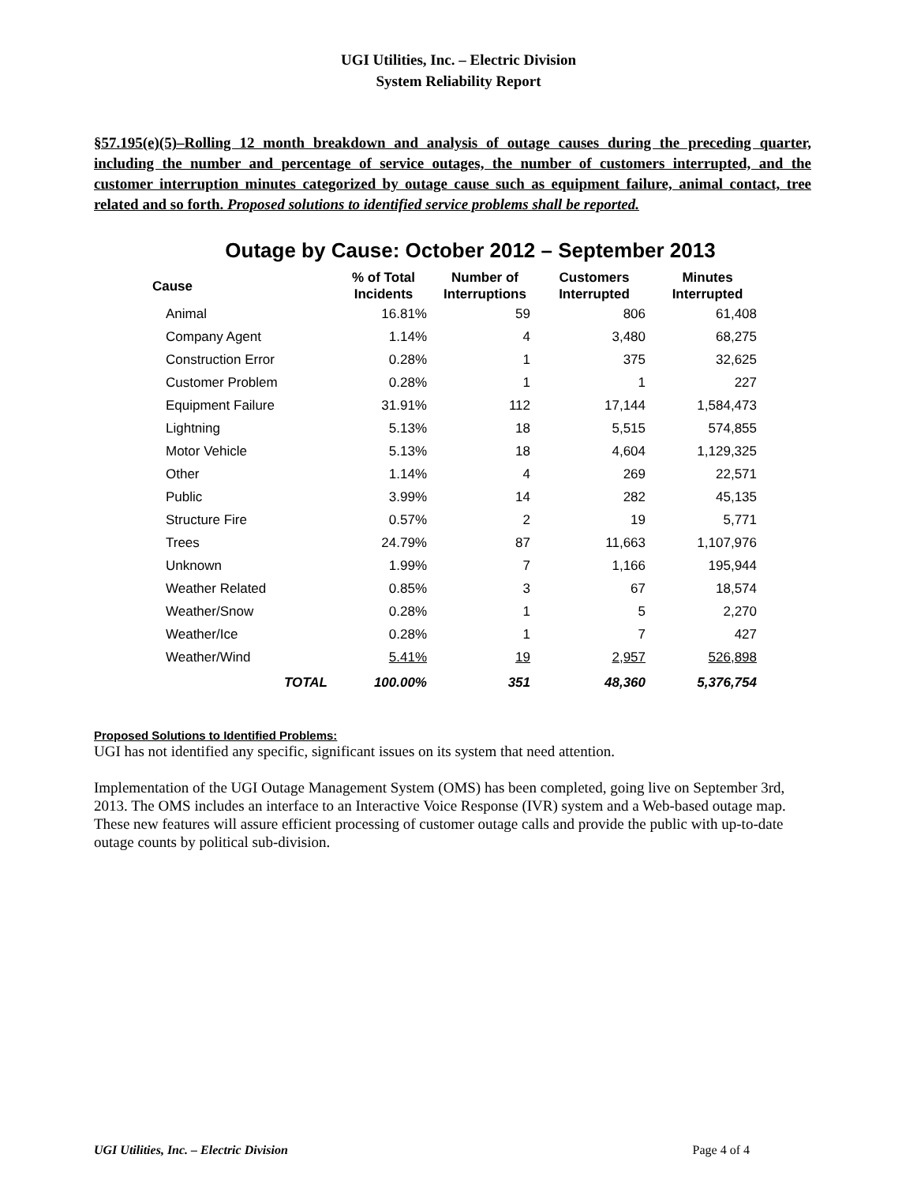UGI Utilities, Inc. – Electric Division
System Reliability Report
§57.195(e)(5)–Rolling 12 month breakdown and analysis of outage causes during the preceding quarter, including the number and percentage of service outages, the number of customers interrupted, and the customer interruption minutes categorized by outage cause such as equipment failure, animal contact, tree related and so forth. Proposed solutions to identified service problems shall be reported.
Outage by Cause: October 2012 – September 2013
| Cause | % of Total Incidents | Number of Interruptions | Customers Interrupted | Minutes Interrupted |
| --- | --- | --- | --- | --- |
| Animal | 16.81% | 59 | 806 | 61,408 |
| Company Agent | 1.14% | 4 | 3,480 | 68,275 |
| Construction Error | 0.28% | 1 | 375 | 32,625 |
| Customer Problem | 0.28% | 1 | 1 | 227 |
| Equipment Failure | 31.91% | 112 | 17,144 | 1,584,473 |
| Lightning | 5.13% | 18 | 5,515 | 574,855 |
| Motor Vehicle | 5.13% | 18 | 4,604 | 1,129,325 |
| Other | 1.14% | 4 | 269 | 22,571 |
| Public | 3.99% | 14 | 282 | 45,135 |
| Structure Fire | 0.57% | 2 | 19 | 5,771 |
| Trees | 24.79% | 87 | 11,663 | 1,107,976 |
| Unknown | 1.99% | 7 | 1,166 | 195,944 |
| Weather Related | 0.85% | 3 | 67 | 18,574 |
| Weather/Snow | 0.28% | 1 | 5 | 2,270 |
| Weather/Ice | 0.28% | 1 | 7 | 427 |
| Weather/Wind | 5.41% | 19 | 2,957 | 526,898 |
| TOTAL | 100.00% | 351 | 48,360 | 5,376,754 |
Proposed Solutions to Identified Problems:
UGI has not identified any specific, significant issues on its system that need attention.
Implementation of the UGI Outage Management System (OMS) has been completed, going live on September 3rd, 2013. The OMS includes an interface to an Interactive Voice Response (IVR) system and a Web-based outage map. These new features will assure efficient processing of customer outage calls and provide the public with up-to-date outage counts by political sub-division.
UGI Utilities, Inc. – Electric Division Page 4 of 4